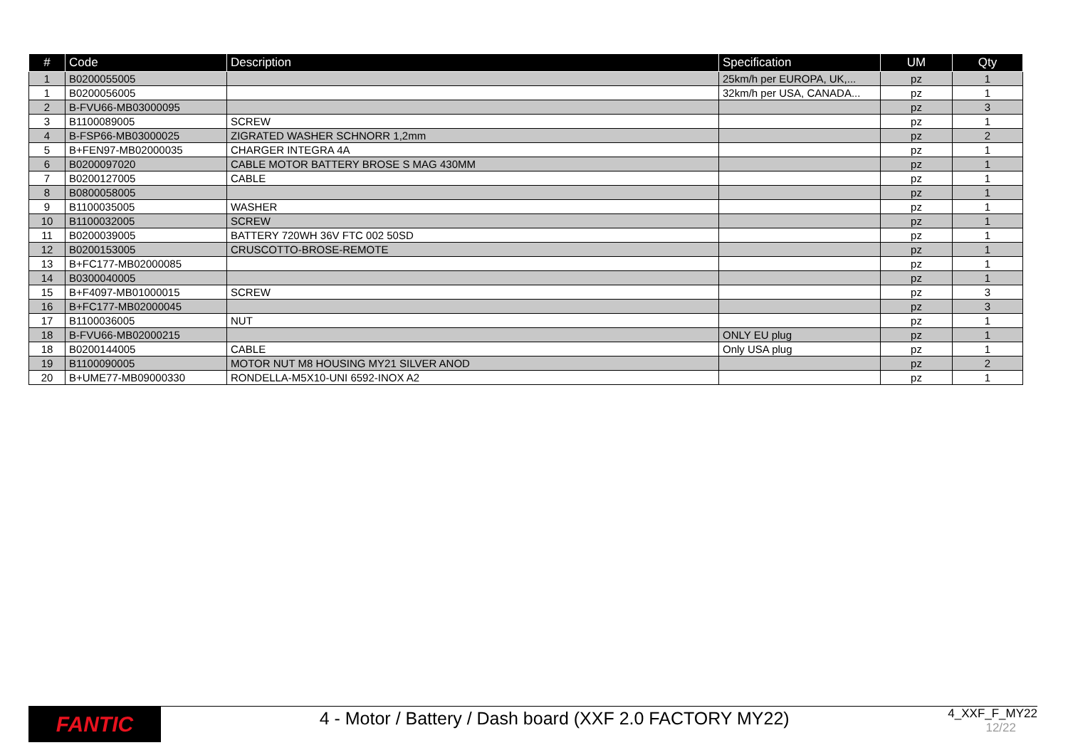| # | Code | Description | Specification | UM | Qty |
| --- | --- | --- | --- | --- | --- |
| 1 | B0200055005 | | 25km/h per EUROPA, UK,... | pz | 1 |
| 1 | B0200056005 | | 32km/h per USA, CANADA... | pz | 1 |
| 2 | B-FVU66-MB03000095 | | | pz | 3 |
| 3 | B1100089005 | SCREW | | pz | 1 |
| 4 | B-FSP66-MB03000025 | ZIGRATED WASHER SCHNORR 1,2mm | | pz | 2 |
| 5 | B+FEN97-MB02000035 | CHARGER INTEGRA 4A | | pz | 1 |
| 6 | B0200097020 | CABLE MOTOR BATTERY BROSE S MAG 430MM | | pz | 1 |
| 7 | B0200127005 | CABLE | | pz | 1 |
| 8 | B0800058005 | | | pz | 1 |
| 9 | B1100035005 | WASHER | | pz | 1 |
| 10 | B1100032005 | SCREW | | pz | 1 |
| 11 | B0200039005 | BATTERY 720WH 36V FTC 002 50SD | | pz | 1 |
| 12 | B0200153005 | CRUSCOTTO-BROSE-REMOTE | | pz | 1 |
| 13 | B+FC177-MB02000085 | | | pz | 1 |
| 14 | B0300040005 | | | pz | 1 |
| 15 | B+F4097-MB01000015 | SCREW | | pz | 3 |
| 16 | B+FC177-MB02000045 | | | pz | 3 |
| 17 | B1100036005 | NUT | | pz | 1 |
| 18 | B-FVU66-MB02000215 | | ONLY EU plug | pz | 1 |
| 18 | B0200144005 | CABLE | Only USA plug | pz | 1 |
| 19 | B1100090005 | MOTOR NUT M8 HOUSING MY21 SILVER ANOD | | pz | 2 |
| 20 | B+UME77-MB09000330 | RONDELLA-M5X10-UNI 6592-INOX A2 | | pz | 1 |
FANTIC
4 - Motor / Battery / Dash board (XXF 2.0 FACTORY MY22)
4_XXF_F_MY22
12/22